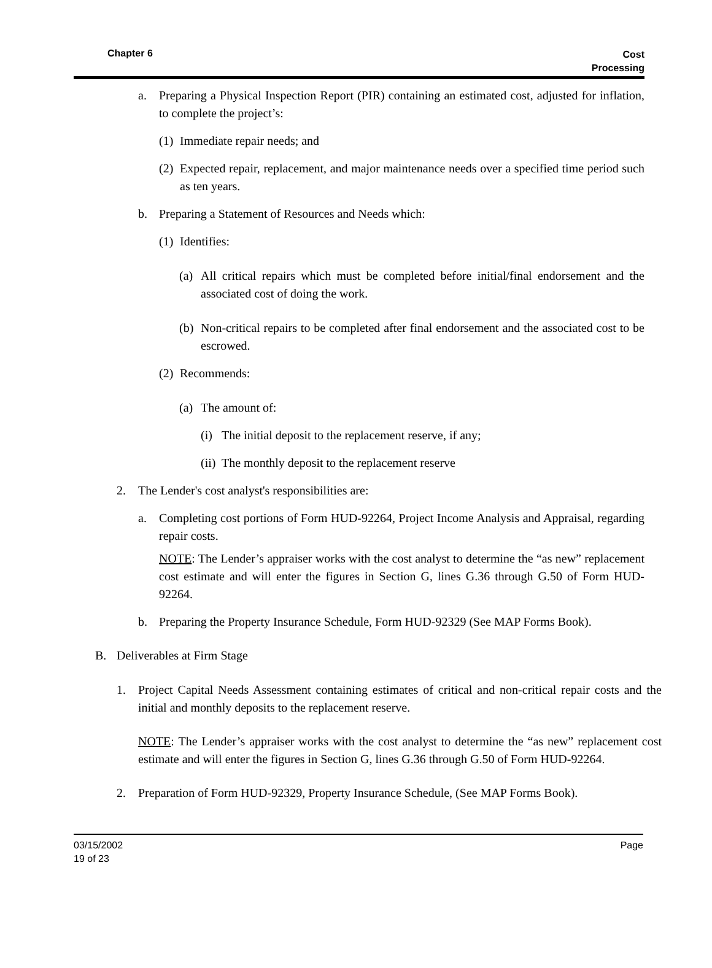Chapter 6
Cost
Processing
a. Preparing a Physical Inspection Report (PIR) containing an estimated cost, adjusted for inflation, to complete the project’s:
(1) Immediate repair needs; and
(2) Expected repair, replacement, and major maintenance needs over a specified time period such as ten years.
b. Preparing a Statement of Resources and Needs which:
(1) Identifies:
(a) All critical repairs which must be completed before initial/final endorsement and the associated cost of doing the work.
(b) Non-critical repairs to be completed after final endorsement and the associated cost to be escrowed.
(2) Recommends:
(a) The amount of:
(i) The initial deposit to the replacement reserve, if any;
(ii) The monthly deposit to the replacement reserve
2. The Lender's cost analyst's responsibilities are:
a. Completing cost portions of Form HUD-92264, Project Income Analysis and Appraisal, regarding repair costs.
NOTE: The Lender’s appraiser works with the cost analyst to determine the “as new” replacement cost estimate and will enter the figures in Section G, lines G.36 through G.50 of Form HUD-92264.
b. Preparing the Property Insurance Schedule, Form HUD-92329 (See MAP Forms Book).
B. Deliverables at Firm Stage
1. Project Capital Needs Assessment containing estimates of critical and non-critical repair costs and the initial and monthly deposits to the replacement reserve.
NOTE: The Lender’s appraiser works with the cost analyst to determine the “as new” replacement cost estimate and will enter the figures in Section G, lines G.36 through G.50 of Form HUD-92264.
2. Preparation of Form HUD-92329, Property Insurance Schedule, (See MAP Forms Book).
03/15/2002
19 of 23
Page